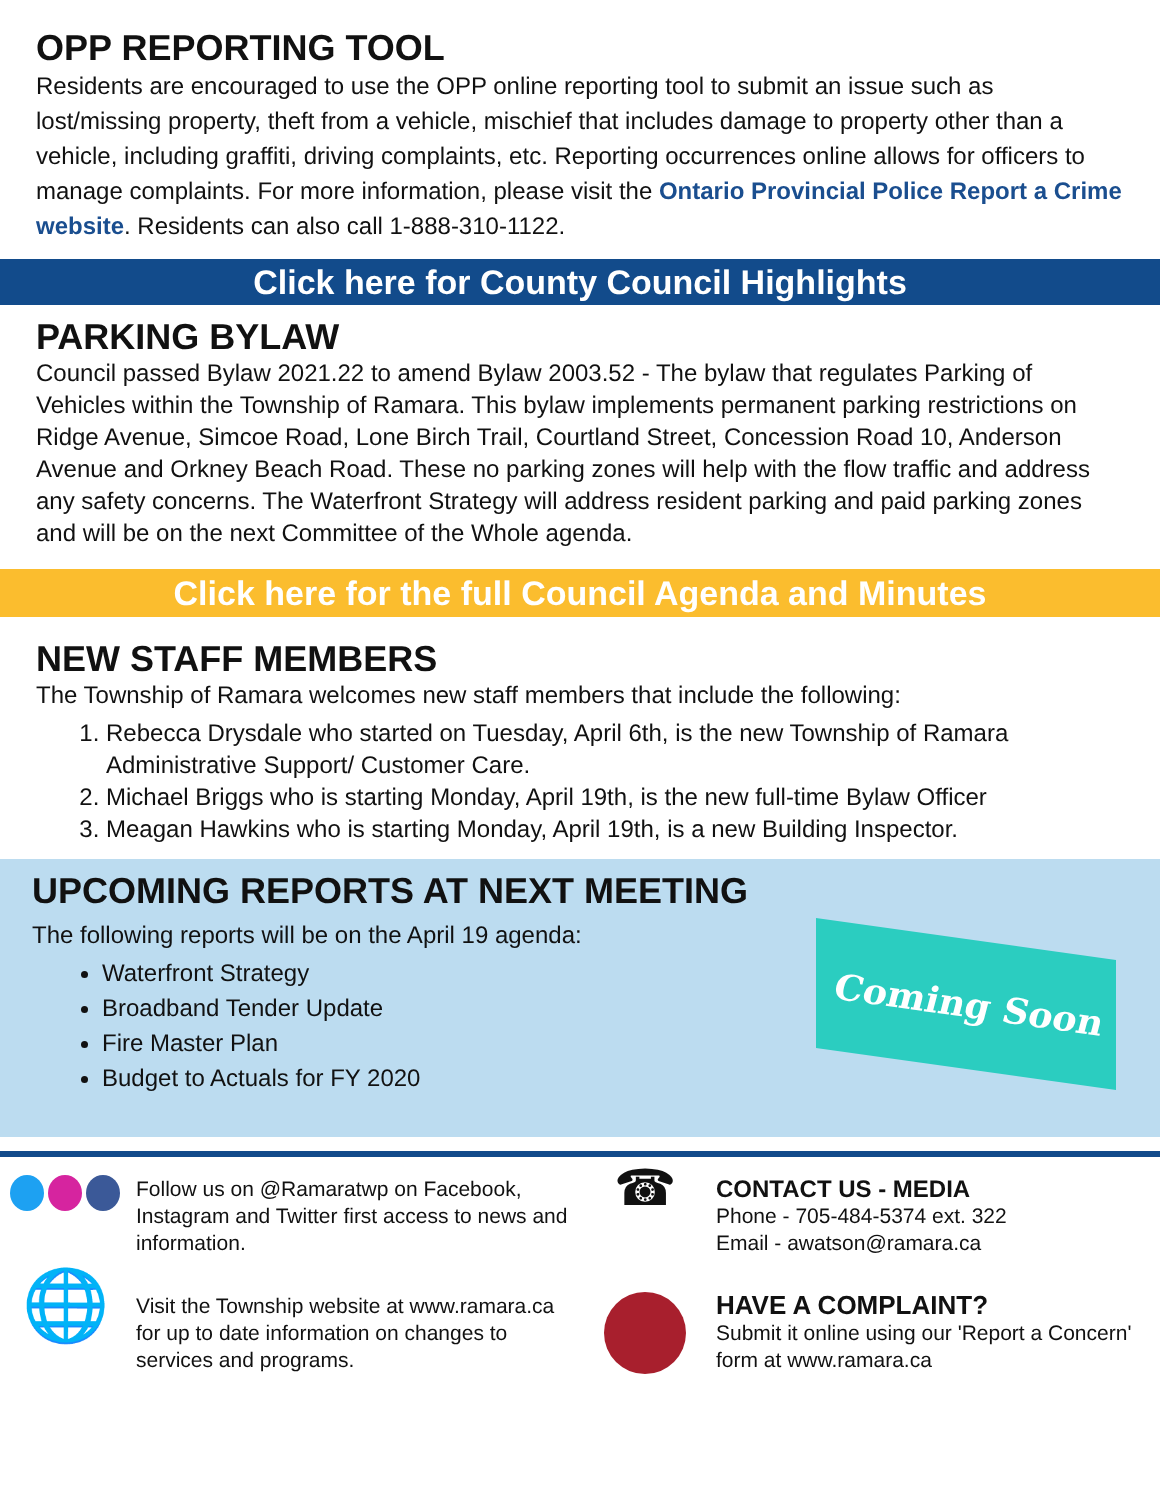OPP REPORTING TOOL
Residents are encouraged to use the OPP online reporting tool to submit an issue such as lost/missing property, theft from a vehicle, mischief that includes damage to property other than a vehicle, including graffiti, driving complaints, etc. Reporting occurrences online allows for officers to manage complaints. For more information, please visit the Ontario Provincial Police Report a Crime website. Residents can also call 1-888-310-1122.
Click here for County Council Highlights
PARKING BYLAW
Council passed Bylaw 2021.22 to amend Bylaw 2003.52 - The bylaw that regulates Parking of Vehicles within the Township of Ramara. This bylaw implements permanent parking restrictions on Ridge Avenue, Simcoe Road, Lone Birch Trail, Courtland Street, Concession Road 10, Anderson Avenue and Orkney Beach Road. These no parking zones will help with the flow traffic and address any safety concerns. The Waterfront Strategy will address resident parking and paid parking zones and will be on the next Committee of the Whole agenda.
Click here for the full Council Agenda and Minutes
NEW STAFF MEMBERS
The Township of Ramara welcomes new staff members that include the following:
1. Rebecca Drysdale who started on Tuesday, April 6th, is the new Township of Ramara Administrative Support/ Customer Care.
2. Michael Briggs who is starting Monday, April 19th, is the new full-time Bylaw Officer
3. Meagan Hawkins who is starting Monday, April 19th, is a new Building Inspector.
UPCOMING REPORTS AT NEXT MEETING
The following reports will be on the April 19 agenda:
Waterfront Strategy
Broadband Tender Update
Fire Master Plan
Budget to Actuals for FY 2020
Coming Soon
Follow us on @Ramaratwp on Facebook, Instagram and Twitter first access to news and information.
☎
CONTACT US - MEDIA
Phone - 705-484-5374 ext. 322
Email - awatson@ramara.ca
🌐
Visit the Township website at www.ramara.ca for up to date information on changes to services and programs.
HAVE A COMPLAINT?
Submit it online using our 'Report a Concern' form at www.ramara.ca